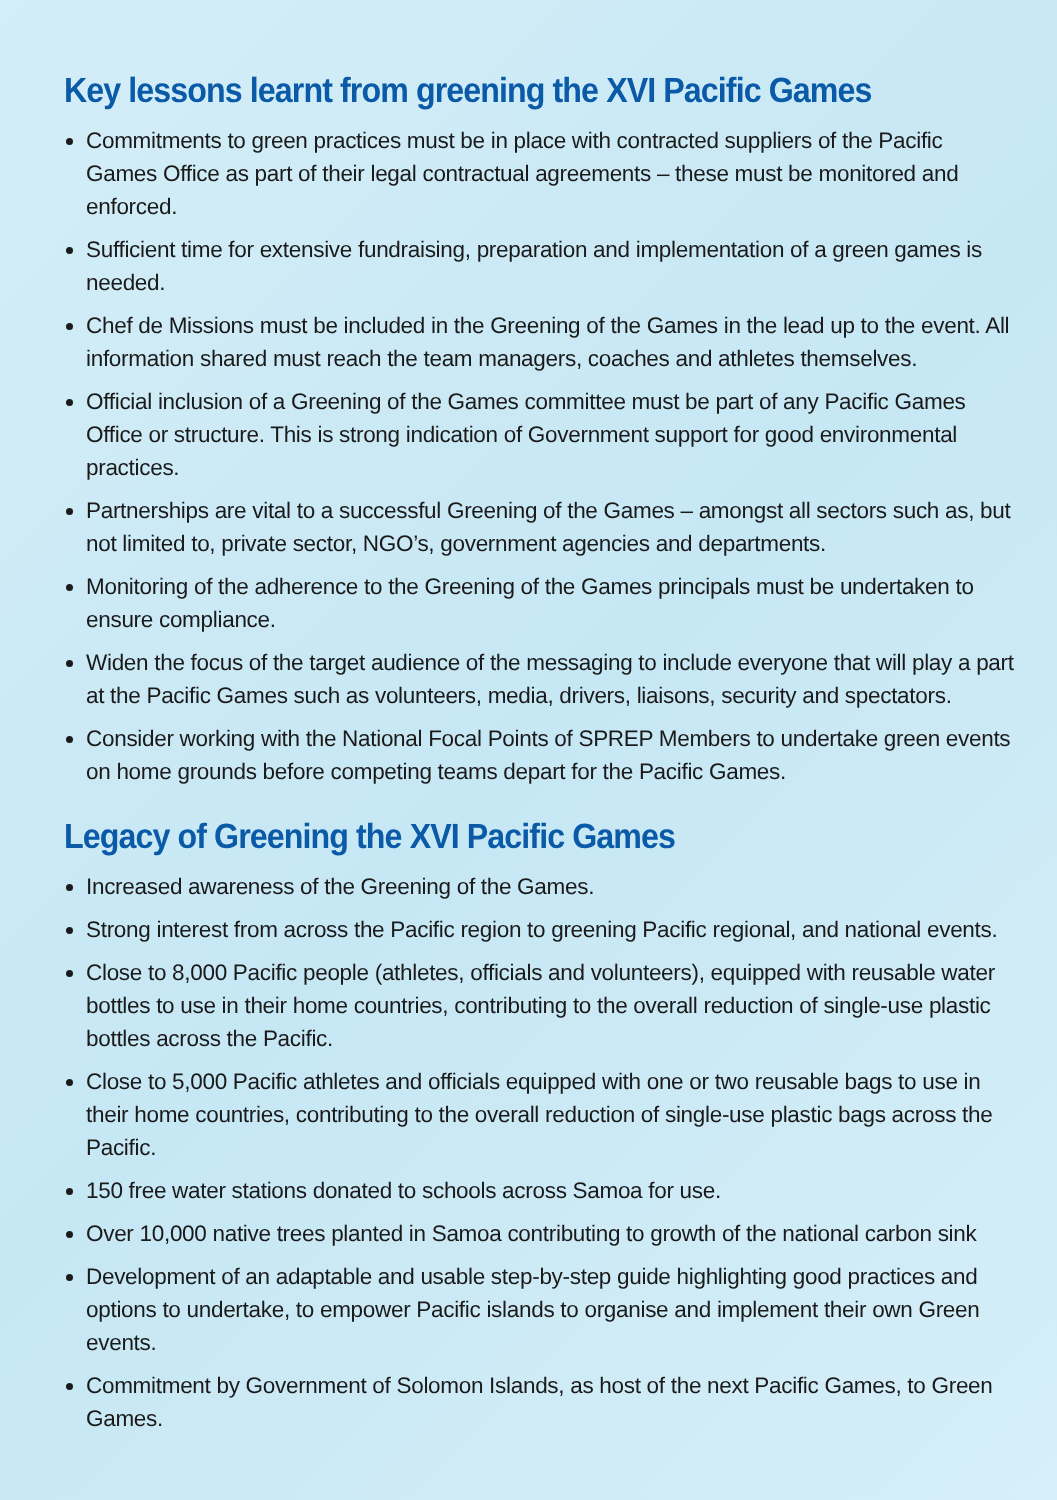Key lessons learnt from greening the XVI Pacific Games
Commitments to green practices must be in place with contracted suppliers of the Pacific Games Office as part of their legal contractual agreements – these must be monitored and enforced.
Sufficient time for extensive fundraising, preparation and implementation of a green games is needed.
Chef de Missions must be included in the Greening of the Games in the lead up to the event. All information shared must reach the team managers, coaches and athletes themselves.
Official inclusion of a Greening of the Games committee must be part of any Pacific Games Office or structure. This is strong indication of Government support for good environmental practices.
Partnerships are vital to a successful Greening of the Games – amongst all sectors such as, but not limited to, private sector, NGO’s, government agencies and departments.
Monitoring of the adherence to the Greening of the Games principals must be undertaken to ensure compliance.
Widen the focus of the target audience of the messaging to include everyone that will play a part at the Pacific Games such as volunteers, media, drivers, liaisons, security and spectators.
Consider working with the National Focal Points of SPREP Members to undertake green events on home grounds before competing teams depart for the Pacific Games.
Legacy of Greening the XVI Pacific Games
Increased awareness of the Greening of the Games.
Strong interest from across the Pacific region to greening Pacific regional, and national events.
Close to 8,000 Pacific people (athletes, officials and volunteers), equipped with reusable water bottles to use in their home countries, contributing to the overall reduction of single-use plastic bottles across the Pacific.
Close to 5,000 Pacific athletes and officials equipped with one or two reusable bags to use in their home countries, contributing to the overall reduction of single-use plastic bags across the Pacific.
150 free water stations donated to schools across Samoa for use.
Over 10,000 native trees planted in Samoa contributing to growth of the national carbon sink
Development of an adaptable and usable step-by-step guide highlighting good practices and options to undertake, to empower Pacific islands to organise and implement their own Green events.
Commitment by Government of Solomon Islands, as host of the next Pacific Games, to Green Games.